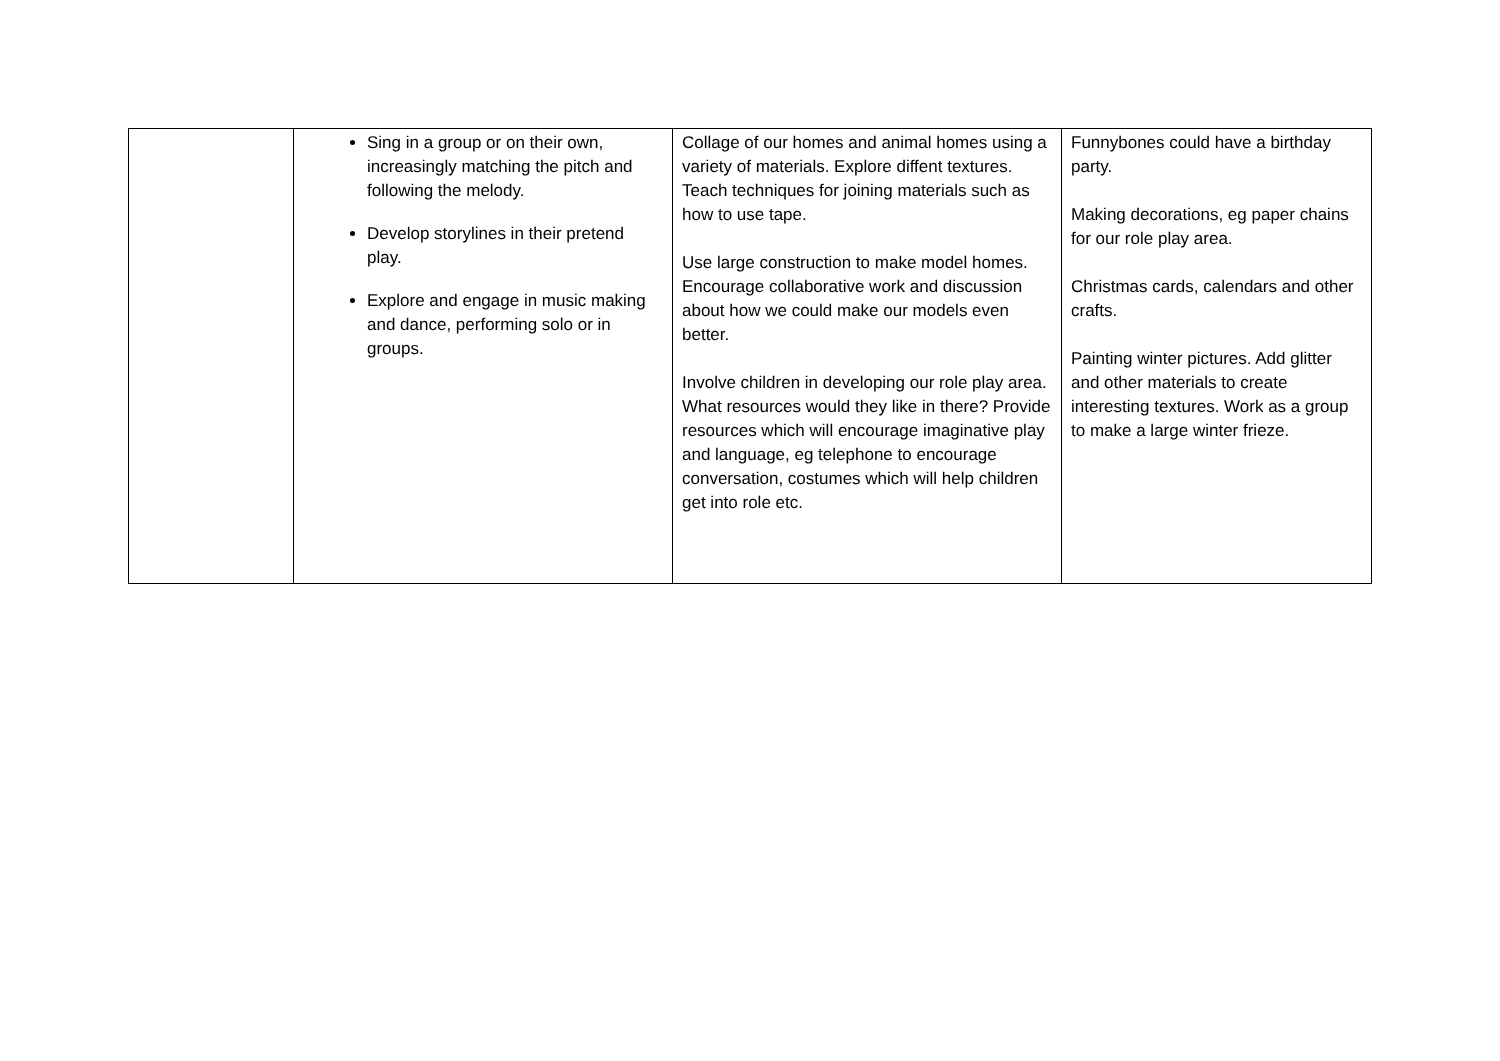| | Sing in a group or on their own, increasingly matching the pitch and following the melody. Develop storylines in their pretend play. Explore and engage in music making and dance, performing solo or in groups. | Collage of our homes and animal homes using a variety of materials. Explore diffent textures. Teach techniques for joining materials such as how to use tape. Use large construction to make model homes. Encourage collaborative work and discussion about how we could make our models even better. Involve children in developing our role play area. What resources would they like in there? Provide resources which will encourage imaginative play and language, eg telephone to encourage conversation, costumes which will help children get into role etc. | Funnybones could have a birthday party. Making decorations, eg paper chains for our role play area. Christmas cards, calendars and other crafts. Painting winter pictures. Add glitter and other materials to create interesting textures. Work as a group to make a large winter frieze. |